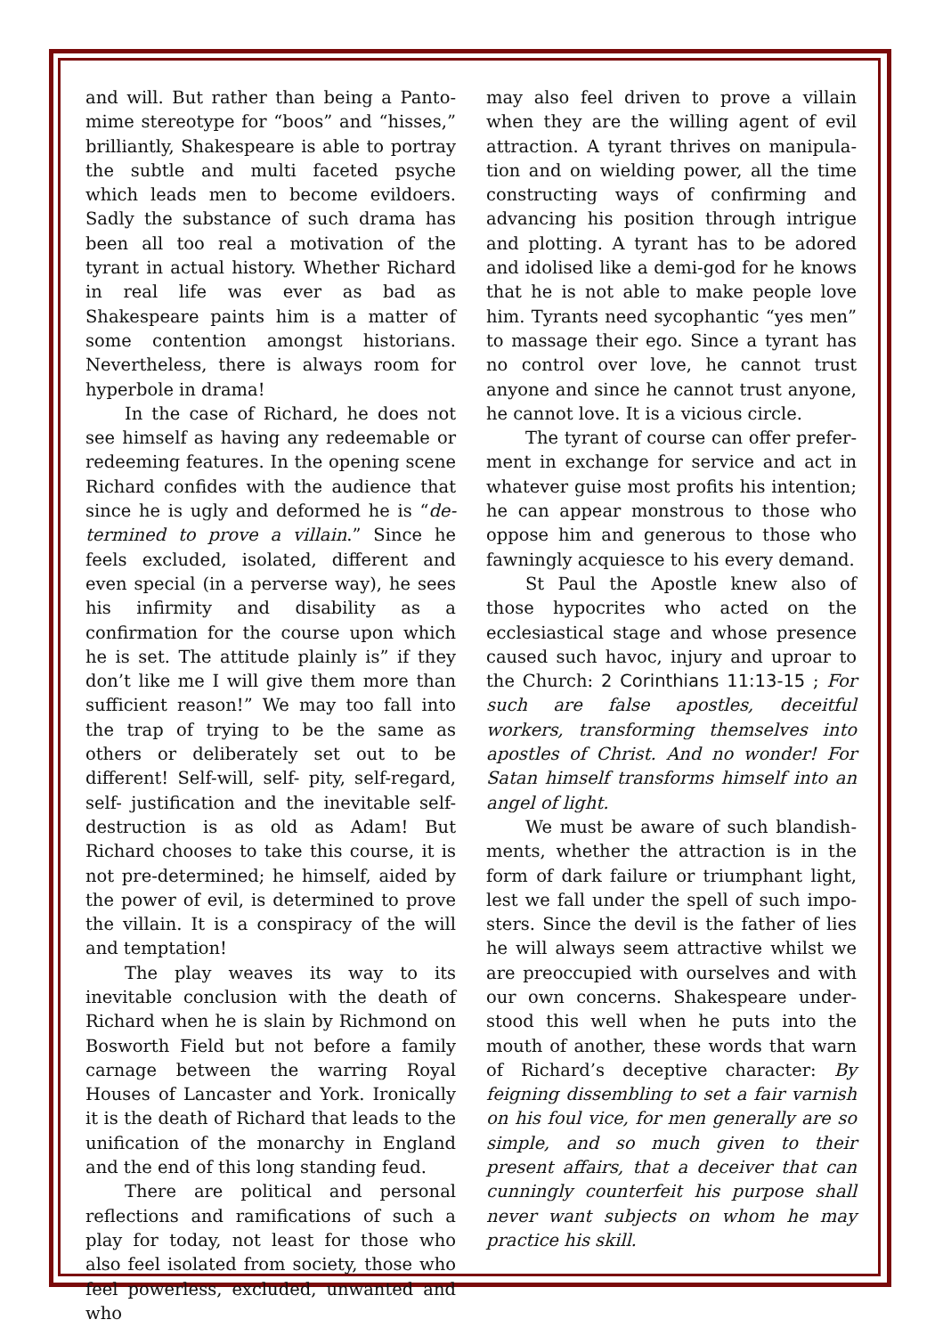and will. But rather than being a Panto­mime stereotype for “boos” and “hisses,” brilliantly, Shakespeare is able to portray the subtle and multi faceted psyche which leads men to become evildoers. Sadly the substance of such drama has been all too real a motivation of the tyrant in actual history. Whether Richard in real life was ever as bad as Shakespeare paints him is a matter of some contention amongst historians. Nevertheless, there is always room for hyperbole in drama!
In the case of Richard, he does not see himself as having any redeemable or redeeming features. In the opening scene Richard confides with the audience that since he is ugly and deformed he is “de­termined to prove a villain.” Since he feels excluded, isolated, different and even special (in a perverse way), he sees his infirmity and disability as a confirmation for the course upon which he is set. The attitude plainly is” if they don’t like me I will give them more than sufficient reason!” We may too fall into the trap of trying to be the same as others or delibe­rately set out to be different! Self-will, self- pity, self-regard, self- justification and the inevitable self-destruction is as old as Adam! But Richard chooses to take this course, it is not pre-determined; he himself, aided by the power of evil, is determined to prove the villain. It is a conspiracy of the will and temptation!
The play weaves its way to its inevitable conclusion with the death of Richard when he is slain by Richmond on Bosworth Field but not before a family carnage between the warring Royal Houses of Lancaster and York. Ironically it is the death of Richard that leads to the unification of the monarchy in England and the end of this long standing feud.
There are political and personal reflec­tions and ramifications of such a play for today, not least for those who also feel isolated from society, those who feel powerless, excluded, unwanted and who
may also feel driven to prove a villain when they are the willing agent of evil attraction. A tyrant thrives on manipula­tion and on wielding power, all the time constructing ways of confirming and advancing his position through intrigue and plotting. A tyrant has to be adored and idolised like a demi-god for he knows that he is not able to make people love him. Tyrants need sycophantic “yes men” to massage their ego. Since a tyrant has no control over love, he cannot trust anyone and since he cannot trust anyone, he cannot love. It is a vicious circle.
The tyrant of course can offer prefer­ment in exchange for service and act in whatever guise most profits his intention; he can appear monstrous to those who oppose him and generous to those who fawningly acquiesce to his every demand.
St Paul the Apostle knew also of those hypocrites who acted on the ecclesiastical stage and whose presence caused such havoc, injury and uproar to the Church: 2 Corinthians 11:13-15 ; For such are false apostles, deceitful workers, transforming themselves into apostles of Christ. And no wonder! For Satan himself transforms himself into an angel of light.
We must be aware of such blandish­ments, whether the attraction is in the form of dark failure or triumphant light, lest we fall under the spell of such impo­sters. Since the devil is the father of lies he will always seem attractive whilst we are preoccupied with ourselves and with our own concerns. Shakespeare under­stood this well when he puts into the mouth of another, these words that warn of Richard’s deceptive character: By feigning dissembling to set a fair varnish on his foul vice, for men generally are so simple, and so much given to their present affairs, that a deceiver that can cunningly counterfeit his purpose shall never want subjects on whom he may practice his skill.